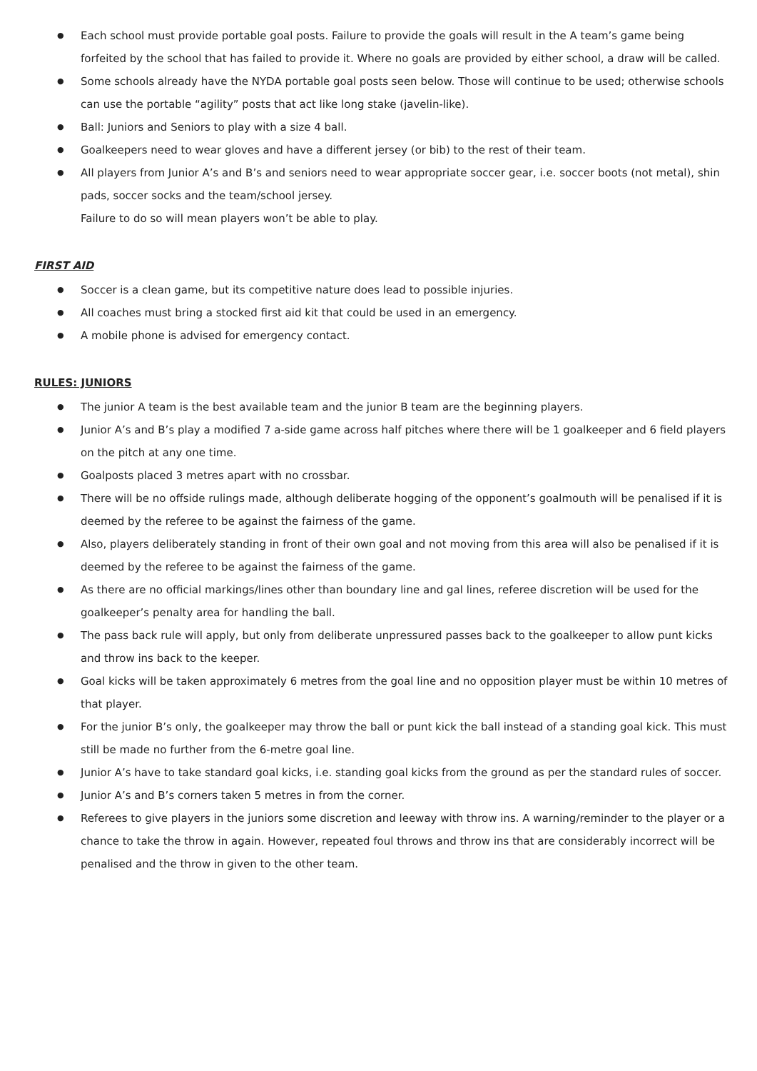● Each school must provide portable goal posts. Failure to provide the goals will result in the A team’s game being forfeited by the school that has failed to provide it. Where no goals are provided by either school, a draw will be called.
● Some schools already have the NYDA portable goal posts seen below. Those will continue to be used; otherwise schools can use the portable “agility” posts that act like long stake (javelin-like).
● Ball: Juniors and Seniors to play with a size 4 ball.
● Goalkeepers need to wear gloves and have a different jersey (or bib) to the rest of their team.
● All players from Junior A’s and B’s and seniors need to wear appropriate soccer gear, i.e. soccer boots (not metal), shin pads, soccer socks and the team/school jersey.
Failure to do so will mean players won’t be able to play.
FIRST AID
● Soccer is a clean game, but its competitive nature does lead to possible injuries.
● All coaches must bring a stocked first aid kit that could be used in an emergency.
● A mobile phone is advised for emergency contact.
RULES: JUNIORS
● The junior A team is the best available team and the junior B team are the beginning players.
● Junior A’s and B’s play a modified 7 a-side game across half pitches where there will be 1 goalkeeper and 6 field players on the pitch at any one time.
● Goalposts placed 3 metres apart with no crossbar.
● There will be no offside rulings made, although deliberate hogging of the opponent’s goalmouth will be penalised if it is deemed by the referee to be against the fairness of the game.
● Also, players deliberately standing in front of their own goal and not moving from this area will also be penalised if it is deemed by the referee to be against the fairness of the game.
● As there are no official markings/lines other than boundary line and gal lines, referee discretion will be used for the goalkeeper’s penalty area for handling the ball.
● The pass back rule will apply, but only from deliberate unpressured passes back to the goalkeeper to allow punt kicks and throw ins back to the keeper.
● Goal kicks will be taken approximately 6 metres from the goal line and no opposition player must be within 10 metres of that player.
● For the junior B’s only, the goalkeeper may throw the ball or punt kick the ball instead of a standing goal kick. This must still be made no further from the 6-metre goal line.
● Junior A’s have to take standard goal kicks, i.e. standing goal kicks from the ground as per the standard rules of soccer.
● Junior A’s and B’s corners taken 5 metres in from the corner.
● Referees to give players in the juniors some discretion and leeway with throw ins. A warning/reminder to the player or a chance to take the throw in again. However, repeated foul throws and throw ins that are considerably incorrect will be penalised and the throw in given to the other team.